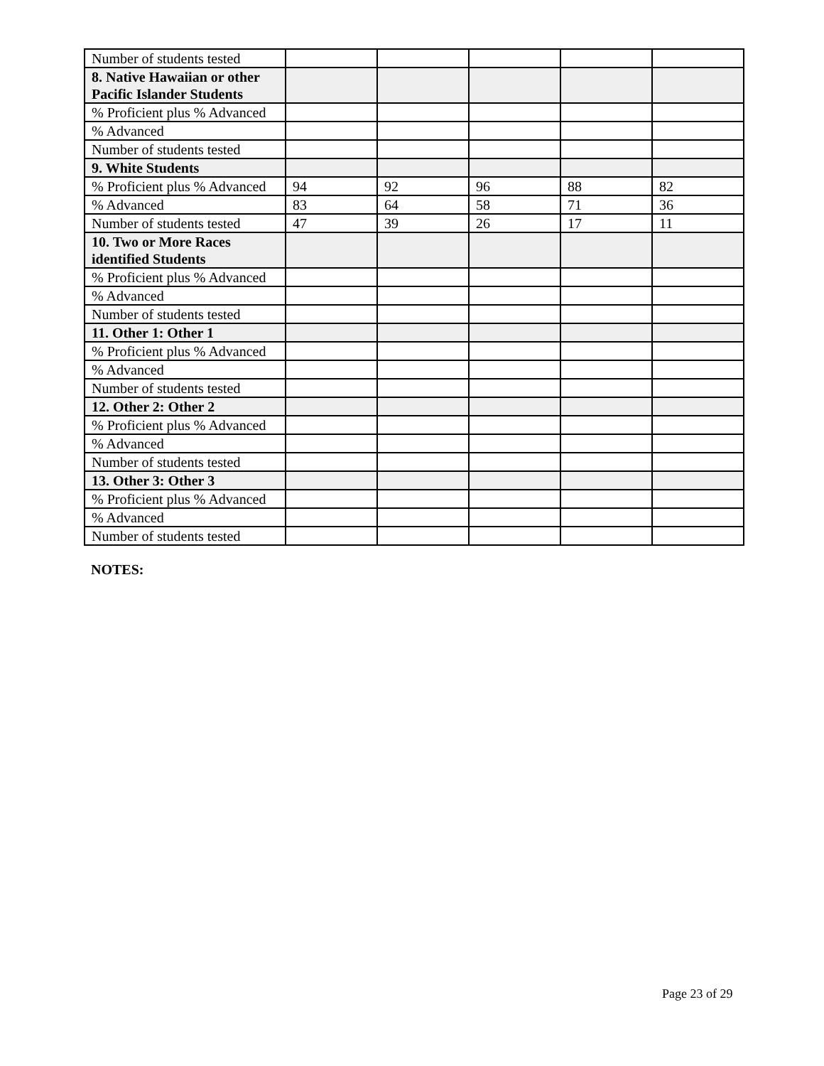| Number of students tested | | | | | |
| 8. Native Hawaiian or other Pacific Islander Students | | | | | |
| % Proficient plus % Advanced | | | | | |
| % Advanced | | | | | |
| Number of students tested | | | | | |
| 9. White Students | | | | | |
| % Proficient plus % Advanced | 94 | 92 | 96 | 88 | 82 |
| % Advanced | 83 | 64 | 58 | 71 | 36 |
| Number of students tested | 47 | 39 | 26 | 17 | 11 |
| 10. Two or More Races identified Students | | | | | |
| % Proficient plus % Advanced | | | | | |
| % Advanced | | | | | |
| Number of students tested | | | | | |
| 11. Other 1: Other 1 | | | | | |
| % Proficient plus % Advanced | | | | | |
| % Advanced | | | | | |
| Number of students tested | | | | | |
| 12. Other 2: Other 2 | | | | | |
| % Proficient plus % Advanced | | | | | |
| % Advanced | | | | | |
| Number of students tested | | | | | |
| 13. Other 3: Other 3 | | | | | |
| % Proficient plus % Advanced | | | | | |
| % Advanced | | | | | |
| Number of students tested | | | | | |
NOTES:
Page 23 of 29